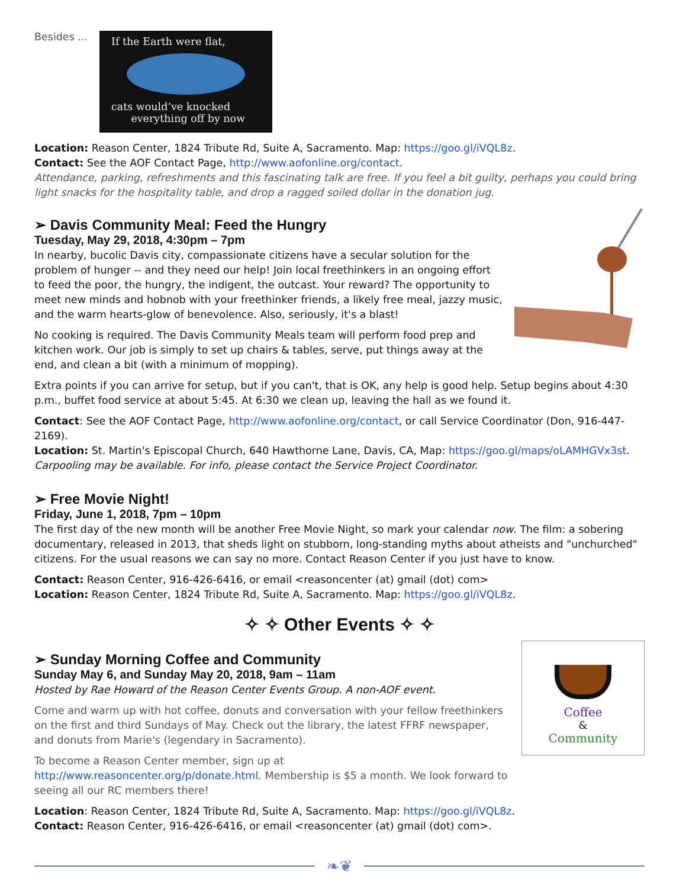Besides ...
If the Earth were flat,
cats would’ve knocked
everything off by now
Location: Reason Center, 1824 Tribute Rd, Suite A, Sacramento. Map: https://goo.gl/iVQL8z.
Contact: See the AOF Contact Page, http://www.aofonline.org/contact.
Attendance, parking, refreshments and this fascinating talk are free. If you feel a bit guilty, perhaps you could bring light snacks for the hospitality table, and drop a ragged soiled dollar in the donation jug.
➢ Davis Community Meal: Feed the Hungry
Tuesday, May 29, 2018, 4:30pm – 7pm
In nearby, bucolic Davis city, compassionate citizens have a secular solution for the problem of hunger -- and they need our help! Join local freethinkers in an ongoing effort to feed the poor, the hungry, the indigent, the outcast. Your reward? The opportunity to meet new minds and hobnob with your freethinker friends, a likely free meal, jazzy music, and the warm hearts-glow of benevolence. Also, seriously, it's a blast!
No cooking is required. The Davis Community Meals team will perform food prep and kitchen work. Our job is simply to set up chairs & tables, serve, put things away at the end, and clean a bit (with a minimum of mopping).
Extra points if you can arrive for setup, but if you can't, that is OK, any help is good help. Setup begins about 4:30 p.m., buffet food service at about 5:45. At 6:30 we clean up, leaving the hall as we found it.
Contact: See the AOF Contact Page, http://www.aofonline.org/contact, or call Service Coordinator (Don, 916-447-2169).
Location: St. Martin's Episcopal Church, 640 Hawthorne Lane, Davis, CA, Map: https://goo.gl/maps/oLAMHGVx3st.
Carpooling may be available. For info, please contact the Service Project Coordinator.
➢ Free Movie Night!
Friday, June 1, 2018, 7pm – 10pm
The first day of the new month will be another Free Movie Night, so mark your calendar now. The film: a sobering documentary, released in 2013, that sheds light on stubborn, long-standing myths about atheists and "unchurched" citizens. For the usual reasons we can say no more. Contact Reason Center if you just have to know.
Contact: Reason Center, 916-426-6416, or email <reasoncenter (at) gmail (dot) com>
Location: Reason Center, 1824 Tribute Rd, Suite A, Sacramento. Map: https://goo.gl/iVQL8z.
✧ ✧ Other Events ✧ ✧
➢ Sunday Morning Coffee and Community
Sunday May 6, and Sunday May 20, 2018, 9am – 11am
Hosted by Rae Howard of the Reason Center Events Group. A non-AOF event.
Come and warm up with hot coffee, donuts and conversation with your fellow freethinkers on the first and third Sundays of May. Check out the library, the latest FFRF newspaper, and donuts from Marie's (legendary in Sacramento).
To become a Reason Center member, sign up at http://www.reasoncenter.org/p/donate.html. Membership is $5 a month. We look forward to seeing all our RC members there!
Coffee
&
Community
Location: Reason Center, 1824 Tribute Rd, Suite A, Sacramento. Map: https://goo.gl/iVQL8z.
Contact: Reason Center, 916-426-6416, or email <reasoncenter (at) gmail (dot) com>.
❧❦